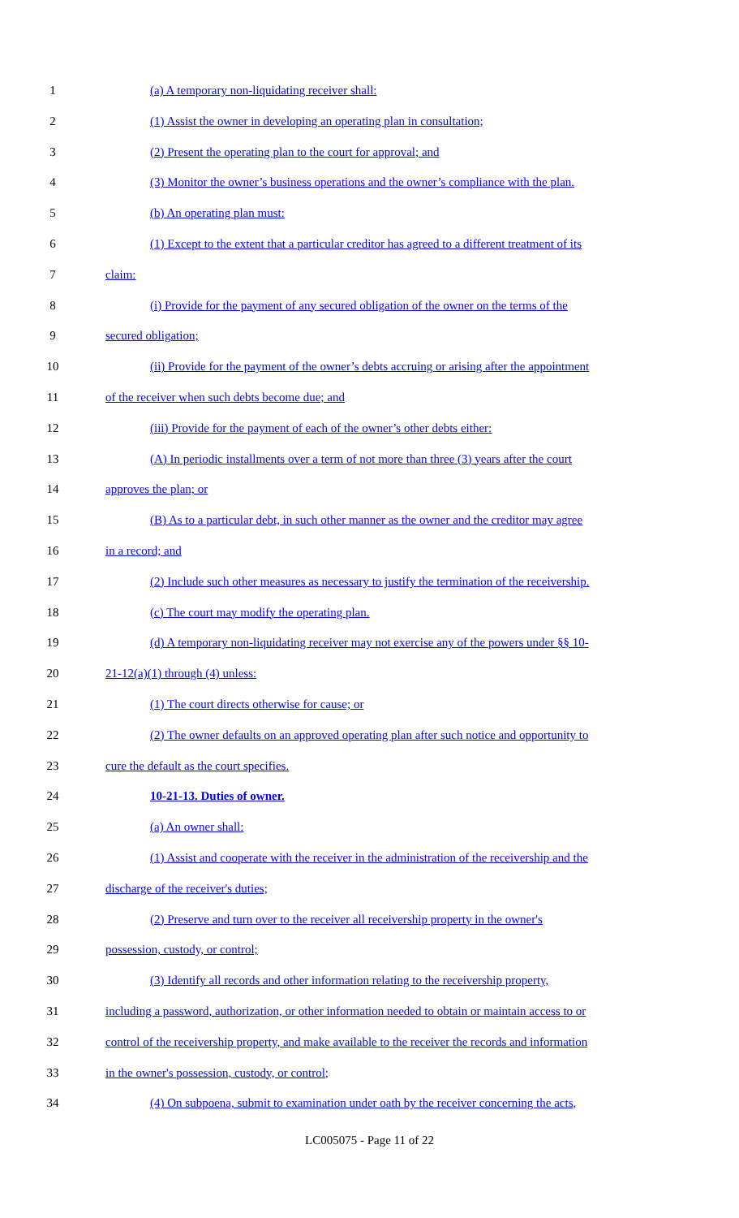1 (a) A temporary non-liquidating receiver shall:
2 (1) Assist the owner in developing an operating plan in consultation;
3 (2) Present the operating plan to the court for approval; and
4 (3) Monitor the owner’s business operations and the owner’s compliance with the plan.
5 (b) An operating plan must:
6 (1) Except to the extent that a particular creditor has agreed to a different treatment of its
7 claim:
8 (i) Provide for the payment of any secured obligation of the owner on the terms of the
9 secured obligation;
10 (ii) Provide for the payment of the owner’s debts accruing or arising after the appointment
11 of the receiver when such debts become due; and
12 (iii) Provide for the payment of each of the owner’s other debts either:
13 (A) In periodic installments over a term of not more than three (3) years after the court
14 approves the plan; or
15 (B) As to a particular debt, in such other manner as the owner and the creditor may agree
16 in a record; and
17 (2) Include such other measures as necessary to justify the termination of the receivership.
18 (c) The court may modify the operating plan.
19 (d) A temporary non-liquidating receiver may not exercise any of the powers under §§ 10-
20 21-12(a)(1) through (4) unless:
21 (1) The court directs otherwise for cause; or
22 (2) The owner defaults on an approved operating plan after such notice and opportunity to
23 cure the default as the court specifies.
24 10-21-13. Duties of owner.
25 (a) An owner shall:
26 (1) Assist and cooperate with the receiver in the administration of the receivership and the
27 discharge of the receiver's duties;
28 (2) Preserve and turn over to the receiver all receivership property in the owner's
29 possession, custody, or control;
30 (3) Identify all records and other information relating to the receivership property,
31 including a password, authorization, or other information needed to obtain or maintain access to or
32 control of the receivership property, and make available to the receiver the records and information
33 in the owner's possession, custody, or control;
34 (4) On subpoena, submit to examination under oath by the receiver concerning the acts,
LC005075 - Page 11 of 22